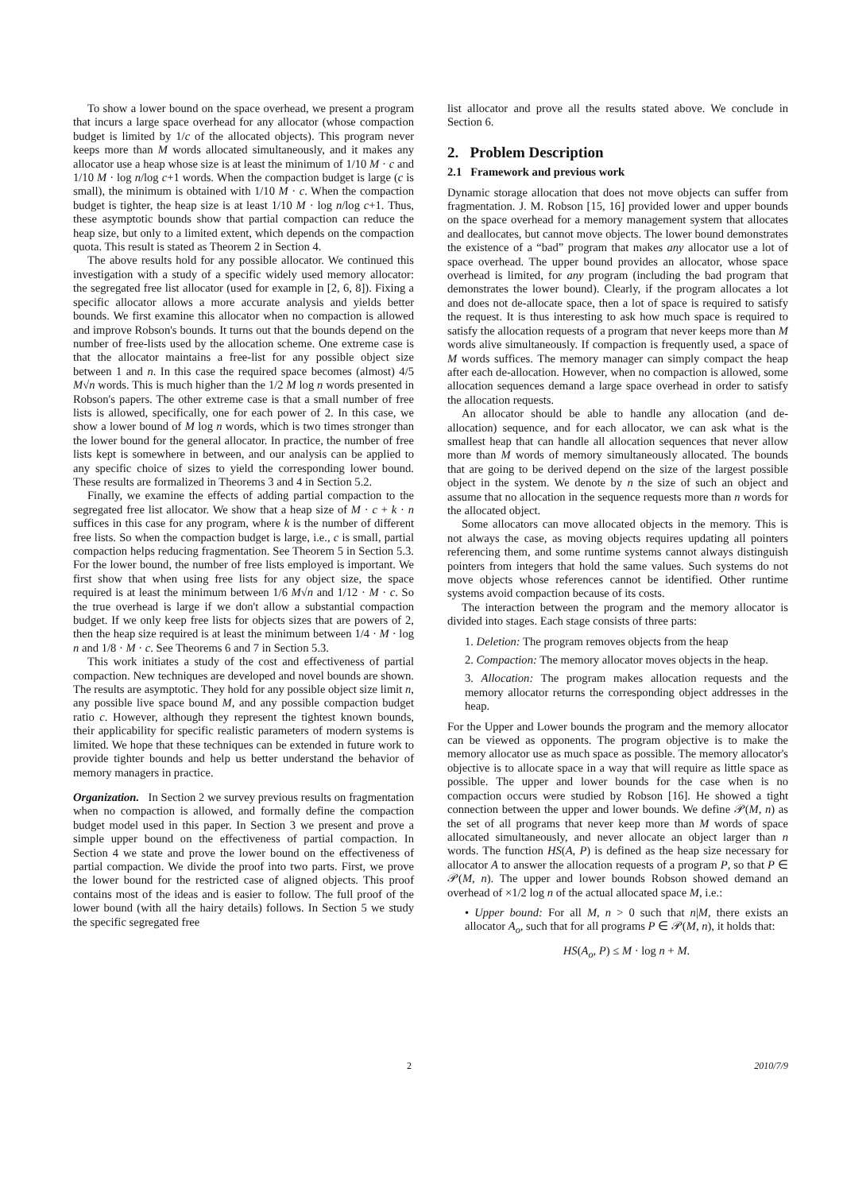To show a lower bound on the space overhead, we present a program that incurs a large space overhead for any allocator (whose compaction budget is limited by 1/c of the allocated objects). This program never keeps more than M words allocated simultaneously, and it makes any allocator use a heap whose size is at least the minimum of 1/10 M · c and 1/10 M · log n/log c+1 words. When the compaction budget is large (c is small), the minimum is obtained with 1/10 M · c. When the compaction budget is tighter, the heap size is at least 1/10 M · log n/log c+1. Thus, these asymptotic bounds show that partial compaction can reduce the heap size, but only to a limited extent, which depends on the compaction quota. This result is stated as Theorem 2 in Section 4.
The above results hold for any possible allocator. We continued this investigation with a study of a specific widely used memory allocator: the segregated free list allocator (used for example in [2, 6, 8]). Fixing a specific allocator allows a more accurate analysis and yields better bounds. We first examine this allocator when no compaction is allowed and improve Robson's bounds. It turns out that the bounds depend on the number of free-lists used by the allocation scheme. One extreme case is that the allocator maintains a free-list for any possible object size between 1 and n. In this case the required space becomes (almost) 4/5 M√n words. This is much higher than the 1/2 M log n words presented in Robson's papers. The other extreme case is that a small number of free lists is allowed, specifically, one for each power of 2. In this case, we show a lower bound of M log n words, which is two times stronger than the lower bound for the general allocator. In practice, the number of free lists kept is somewhere in between, and our analysis can be applied to any specific choice of sizes to yield the corresponding lower bound. These results are formalized in Theorems 3 and 4 in Section 5.2.
Finally, we examine the effects of adding partial compaction to the segregated free list allocator. We show that a heap size of M · c + k · n suffices in this case for any program, where k is the number of different free lists. So when the compaction budget is large, i.e., c is small, partial compaction helps reducing fragmentation. See Theorem 5 in Section 5.3. For the lower bound, the number of free lists employed is important. We first show that when using free lists for any object size, the space required is at least the minimum between 1/6 M√n and 1/12 · M · c. So the true overhead is large if we don't allow a substantial compaction budget. If we only keep free lists for objects sizes that are powers of 2, then the heap size required is at least the minimum between 1/4 · M · log n and 1/8 · M · c. See Theorems 6 and 7 in Section 5.3.
This work initiates a study of the cost and effectiveness of partial compaction. New techniques are developed and novel bounds are shown. The results are asymptotic. They hold for any possible object size limit n, any possible live space bound M, and any possible compaction budget ratio c. However, although they represent the tightest known bounds, their applicability for specific realistic parameters of modern systems is limited. We hope that these techniques can be extended in future work to provide tighter bounds and help us better understand the behavior of memory managers in practice.
Organization. In Section 2 we survey previous results on fragmentation when no compaction is allowed, and formally define the compaction budget model used in this paper. In Section 3 we present and prove a simple upper bound on the effectiveness of partial compaction. In Section 4 we state and prove the lower bound on the effectiveness of partial compaction. We divide the proof into two parts. First, we prove the lower bound for the restricted case of aligned objects. This proof contains most of the ideas and is easier to follow. The full proof of the lower bound (with all the hairy details) follows. In Section 5 we study the specific segregated free
list allocator and prove all the results stated above. We conclude in Section 6.
2. Problem Description
2.1 Framework and previous work
Dynamic storage allocation that does not move objects can suffer from fragmentation. J. M. Robson [15, 16] provided lower and upper bounds on the space overhead for a memory management system that allocates and deallocates, but cannot move objects. The lower bound demonstrates the existence of a “bad” program that makes any allocator use a lot of space overhead. The upper bound provides an allocator, whose space overhead is limited, for any program (including the bad program that demonstrates the lower bound). Clearly, if the program allocates a lot and does not de-allocate space, then a lot of space is required to satisfy the request. It is thus interesting to ask how much space is required to satisfy the allocation requests of a program that never keeps more than M words alive simultaneously. If compaction is frequently used, a space of M words suffices. The memory manager can simply compact the heap after each de-allocation. However, when no compaction is allowed, some allocation sequences demand a large space overhead in order to satisfy the allocation requests.
An allocator should be able to handle any allocation (and de-allocation) sequence, and for each allocator, we can ask what is the smallest heap that can handle all allocation sequences that never allow more than M words of memory simultaneously allocated. The bounds that are going to be derived depend on the size of the largest possible object in the system. We denote by n the size of such an object and assume that no allocation in the sequence requests more than n words for the allocated object.
Some allocators can move allocated objects in the memory. This is not always the case, as moving objects requires updating all pointers referencing them, and some runtime systems cannot always distinguish pointers from integers that hold the same values. Such systems do not move objects whose references cannot be identified. Other runtime systems avoid compaction because of its costs.
The interaction between the program and the memory allocator is divided into stages. Each stage consists of three parts:
1. Deletion: The program removes objects from the heap
2. Compaction: The memory allocator moves objects in the heap.
3. Allocation: The program makes allocation requests and the memory allocator returns the corresponding object addresses in the heap.
For the Upper and Lower bounds the program and the memory allocator can be viewed as opponents. The program objective is to make the memory allocator use as much space as possible. The memory allocator's objective is to allocate space in a way that will require as little space as possible. The upper and lower bounds for the case when is no compaction occurs were studied by Robson [16]. He showed a tight connection between the upper and lower bounds. We define 𝒫(M, n) as the set of all programs that never keep more than M words of space allocated simultaneously, and never allocate an object larger than n words. The function HS(A, P) is defined as the heap size necessary for allocator A to answer the allocation requests of a program P, so that P ∈ 𝒫(M, n). The upper and lower bounds Robson showed demand an overhead of ×1/2 log n of the actual allocated space M, i.e.:
• Upper bound: For all M, n > 0 such that n|M, there exists an allocator A<sub>o</sub>, such that for all programs P ∈ 𝒫(M, n), it holds that:
HS(A<sub>o</sub>, P) ≤ M · log n + M.
2 2010/7/9